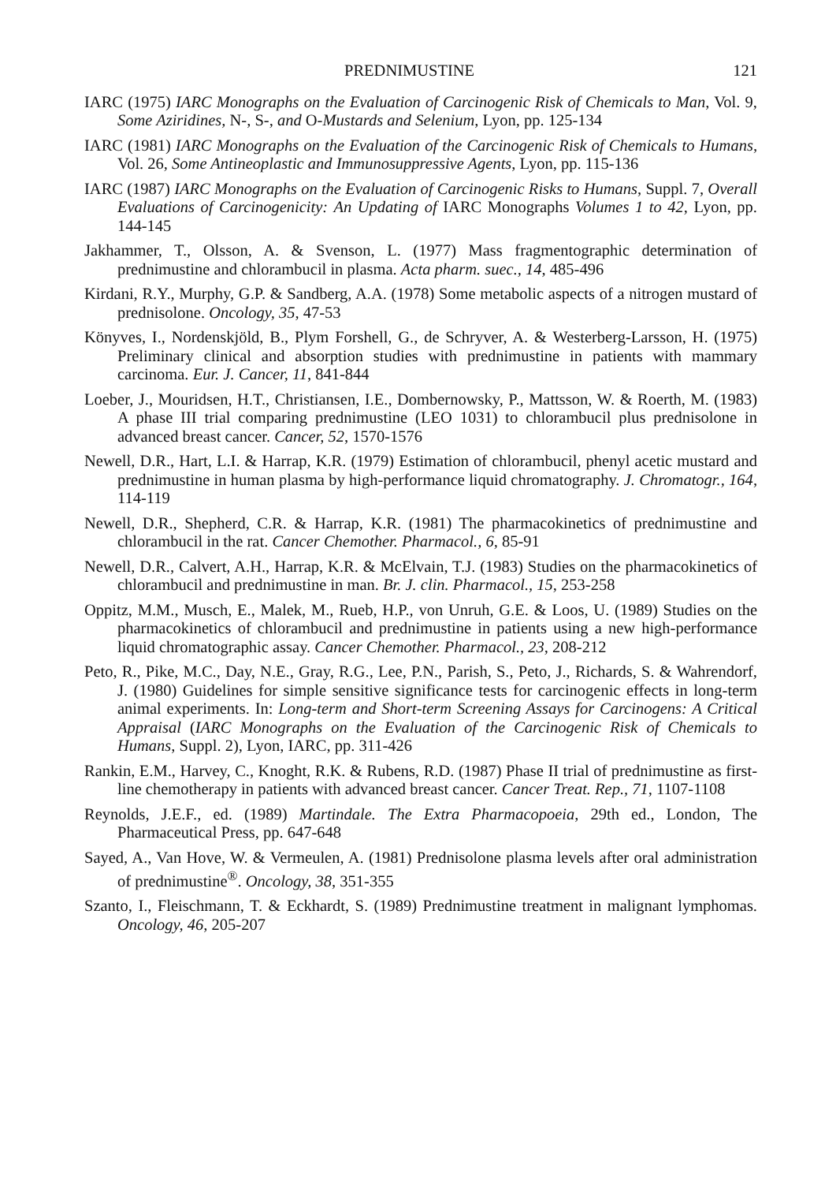PREDNIMUSTINE 121
IARC (1975) IARC Monographs on the Evaluation of Carcinogenic Risk of Chemicals to Man, Vol. 9, Some Aziridines, N-, S-, and O-Mustards and Selenium, Lyon, pp. 125-134
IARC (1981) IARC Monographs on the Evaluation of the Carcinogenic Risk of Chemicals to Humans, Vol. 26, Some Antineoplastic and Immunosuppressive Agents, Lyon, pp. 115-136
IARC (1987) IARC Monographs on the Evaluation of Carcinogenic Risks to Humans, Suppl. 7, Overall Evaluations of Carcinogenicity: An Updating of IARC Monographs Volumes 1 to 42, Lyon, pp. 144-145
Jakhammer, T., Olsson, A. & Svenson, L. (1977) Mass fragmentographic determination of prednimustine and chlorambucil in plasma. Acta pharm. suec., 14, 485-496
Kirdani, R.Y., Murphy, G.P. & Sandberg, A.A. (1978) Some metabolic aspects of a nitrogen mustard of prednisolone. Oncology, 35, 47-53
Könyves, I., Nordenskjöld, B., Plym Forshell, G., de Schryver, A. & Westerberg-Larsson, H. (1975) Preliminary clinical and absorption studies with prednimustine in patients with mammary carcinoma. Eur. J. Cancer, 11, 841-844
Loeber, J., Mouridsen, H.T., Christiansen, I.E., Dombernowsky, P., Mattsson, W. & Roerth, M. (1983) A phase III trial comparing prednimustine (LEO 1031) to chlorambucil plus prednisolone in advanced breast cancer. Cancer, 52, 1570-1576
Newell, D.R., Hart, L.I. & Harrap, K.R. (1979) Estimation of chlorambucil, phenyl acetic mustard and prednimustine in human plasma by high-performance liquid chromatography. J. Chromatogr., 164, 114-119
Newell, D.R., Shepherd, C.R. & Harrap, K.R. (1981) The pharmacokinetics of prednimustine and chlorambucil in the rat. Cancer Chemother. Pharmacol., 6, 85-91
Newell, D.R., Calvert, A.H., Harrap, K.R. & McElvain, T.J. (1983) Studies on the pharmacokinetics of chlorambucil and prednimustine in man. Br. J. clin. Pharmacol., 15, 253-258
Oppitz, M.M., Musch, E., Malek, M., Rueb, H.P., von Unruh, G.E. & Loos, U. (1989) Studies on the pharmacokinetics of chlorambucil and prednimustine in patients using a new high-performance liquid chromatographic assay. Cancer Chemother. Pharmacol., 23, 208-212
Peto, R., Pike, M.C., Day, N.E., Gray, R.G., Lee, P.N., Parish, S., Peto, J., Richards, S. & Wahrendorf, J. (1980) Guidelines for simple sensitive significance tests for carcinogenic effects in long-term animal experiments. In: Long-term and Short-term Screening Assays for Carcinogens: A Critical Appraisal (IARC Monographs on the Evaluation of the Carcinogenic Risk of Chemicals to Humans, Suppl. 2), Lyon, IARC, pp. 311-426
Rankin, E.M., Harvey, C., Knoght, R.K. & Rubens, R.D. (1987) Phase II trial of prednimustine as first-line chemotherapy in patients with advanced breast cancer. Cancer Treat. Rep., 71, 1107-1108
Reynolds, J.E.F., ed. (1989) Martindale. The Extra Pharmacopoeia, 29th ed., London, The Pharmaceutical Press, pp. 647-648
Sayed, A., Van Hove, W. & Vermeulen, A. (1981) Prednisolone plasma levels after oral administration of prednimustine<sup>®</sup>. Oncology, 38, 351-355
Szanto, I., Fleischmann, T. & Eckhardt, S. (1989) Prednimustine treatment in malignant lymphomas. Oncology, 46, 205-207